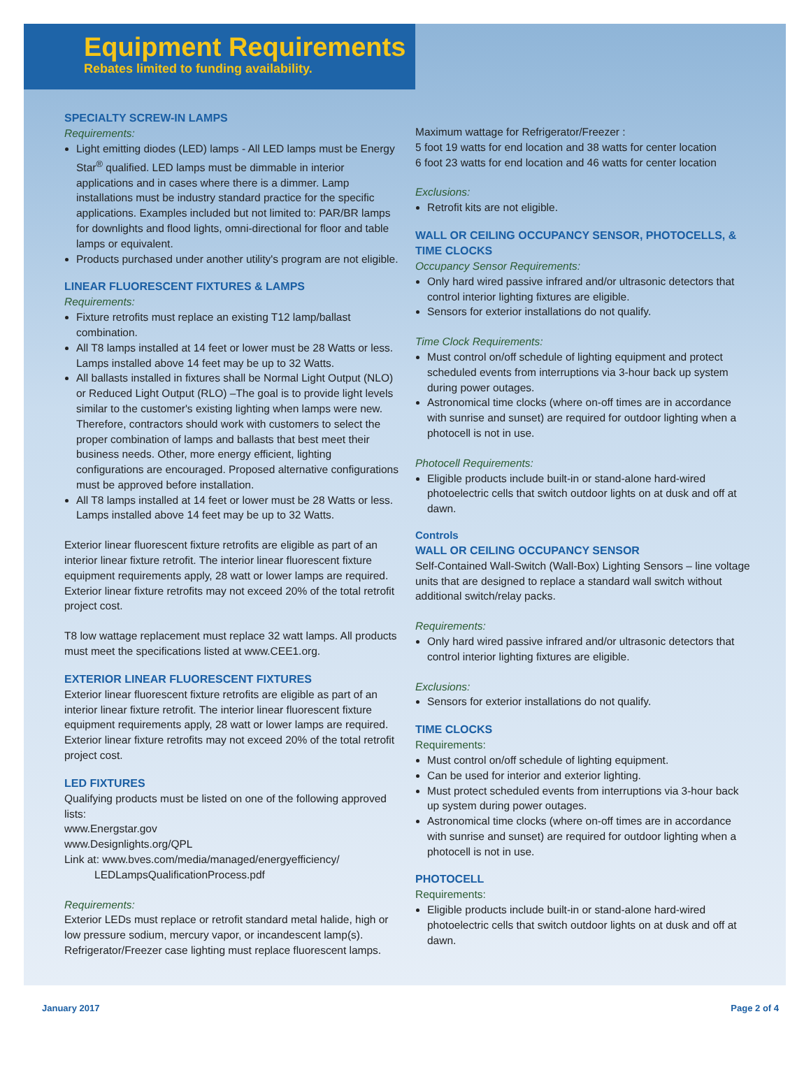Equipment Requirements
Rebates limited to funding availability.
SPECIALTY SCREW-IN LAMPS
Requirements:
Light emitting diodes (LED) lamps - All LED lamps must be Energy Star<sup>®</sup> qualified. LED lamps must be dimmable in interior applications and in cases where there is a dimmer. Lamp installations must be industry standard practice for the specific applications. Examples included but not limited to: PAR/BR lamps for downlights and flood lights, omni-directional for floor and table lamps or equivalent.
Products purchased under another utility's program are not eligible.
LINEAR FLUORESCENT FIXTURES & LAMPS
Requirements:
Fixture retrofits must replace an existing T12 lamp/ballast combination.
All T8 lamps installed at 14 feet or lower must be 28 Watts or less. Lamps installed above 14 feet may be up to 32 Watts.
All ballasts installed in fixtures shall be Normal Light Output (NLO) or Reduced Light Output (RLO) –The goal is to provide light levels similar to the customer's existing lighting when lamps were new. Therefore, contractors should work with customers to select the proper combination of lamps and ballasts that best meet their business needs. Other, more energy efficient, lighting configurations are encouraged. Proposed alternative configurations must be approved before installation.
All T8 lamps installed at 14 feet or lower must be 28 Watts or less. Lamps installed above 14 feet may be up to 32 Watts.
Exterior linear fluorescent fixture retrofits are eligible as part of an interior linear fixture retrofit. The interior linear fluorescent fixture equipment requirements apply, 28 watt or lower lamps are required. Exterior linear fixture retrofits may not exceed 20% of the total retrofit project cost.
T8 low wattage replacement must replace 32 watt lamps. All products must meet the specifications listed at www.CEE1.org.
EXTERIOR LINEAR FLUORESCENT FIXTURES
Exterior linear fluorescent fixture retrofits are eligible as part of an interior linear fixture retrofit. The interior linear fluorescent fixture equipment requirements apply, 28 watt or lower lamps are required. Exterior linear fixture retrofits may not exceed 20% of the total retrofit project cost.
LED FIXTURES
Qualifying products must be listed on one of the following approved lists:
www.Energstar.gov
www.Designlights.org/QPL
Link at: www.bves.com/media/managed/energyefficiency/
LEDLampsQualificationProcess.pdf
Requirements:
Exterior LEDs must replace or retrofit standard metal halide, high or low pressure sodium, mercury vapor, or incandescent lamp(s). Refrigerator/Freezer case lighting must replace fluorescent lamps.
Maximum wattage for Refrigerator/Freezer :
5 foot 19 watts for end location and 38 watts for center location
6 foot 23 watts for end location and 46 watts for center location
Exclusions:
Retrofit kits are not eligible.
WALL OR CEILING OCCUPANCY SENSOR, PHOTOCELLS, & TIME CLOCKS
Occupancy Sensor Requirements:
Only hard wired passive infrared and/or ultrasonic detectors that control interior lighting fixtures are eligible.
Sensors for exterior installations do not qualify.
Time Clock Requirements:
Must control on/off schedule of lighting equipment and protect scheduled events from interruptions via 3-hour back up system during power outages.
Astronomical time clocks (where on-off times are in accordance with sunrise and sunset) are required for outdoor lighting when a photocell is not in use.
Photocell Requirements:
Eligible products include built-in or stand-alone hard-wired photoelectric cells that switch outdoor lights on at dusk and off at dawn.
Controls
WALL OR CEILING OCCUPANCY SENSOR
Self-Contained Wall-Switch (Wall-Box) Lighting Sensors – line voltage units that are designed to replace a standard wall switch without additional switch/relay packs.
Requirements:
Only hard wired passive infrared and/or ultrasonic detectors that control interior lighting fixtures are eligible.
Exclusions:
Sensors for exterior installations do not qualify.
TIME CLOCKS
Requirements:
Must control on/off schedule of lighting equipment.
Can be used for interior and exterior lighting.
Must protect scheduled events from interruptions via 3-hour back up system during power outages.
Astronomical time clocks (where on-off times are in accordance with sunrise and sunset) are required for outdoor lighting when a photocell is not in use.
PHOTOCELL
Requirements:
Eligible products include built-in or stand-alone hard-wired photoelectric cells that switch outdoor lights on at dusk and off at dawn.
January 2017 Page 2 of 4